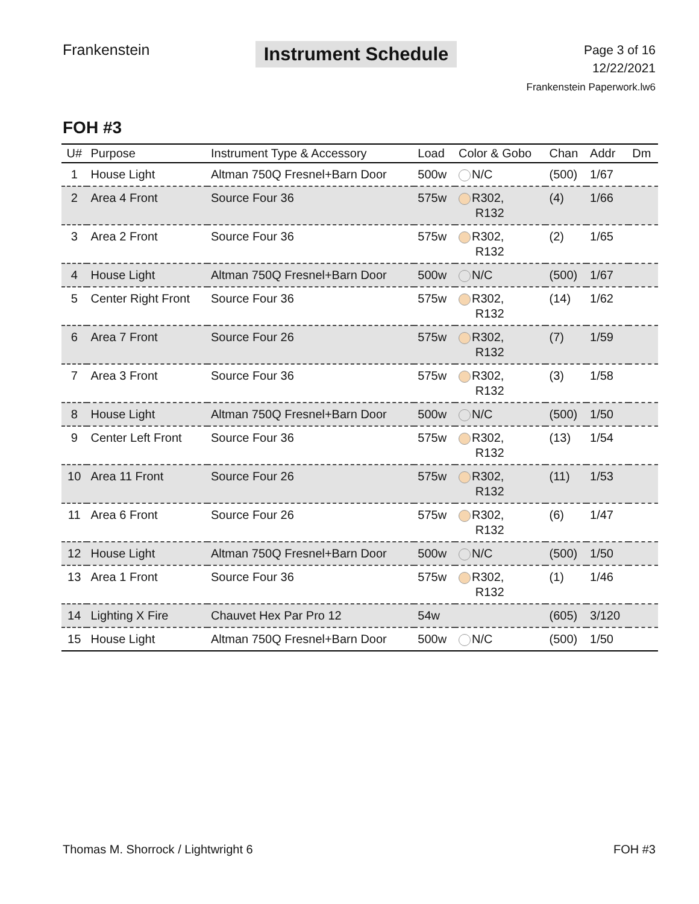Frankenstein
Instrument Schedule
Page 3 of 16
12/22/2021
Frankenstein Paperwork.lw6
FOH #3
| U# | Purpose | Instrument Type & Accessory | Load | Color & Gobo | Chan | Addr | Dm |
| --- | --- | --- | --- | --- | --- | --- | --- |
| 1 | House Light | Altman 750Q Fresnel+Barn Door | 500w | N/C | (500) | 1/67 | |
| 2 | Area 4 Front | Source Four 36 | 575w | R302, R132 | (4) | 1/66 | |
| 3 | Area 2 Front | Source Four 36 | 575w | R302, R132 | (2) | 1/65 | |
| 4 | House Light | Altman 750Q Fresnel+Barn Door | 500w | N/C | (500) | 1/67 | |
| 5 | Center Right Front | Source Four 36 | 575w | R302, R132 | (14) | 1/62 | |
| 6 | Area 7 Front | Source Four 26 | 575w | R302, R132 | (7) | 1/59 | |
| 7 | Area 3 Front | Source Four 36 | 575w | R302, R132 | (3) | 1/58 | |
| 8 | House Light | Altman 750Q Fresnel+Barn Door | 500w | N/C | (500) | 1/50 | |
| 9 | Center Left Front | Source Four 36 | 575w | R302, R132 | (13) | 1/54 | |
| 10 | Area 11 Front | Source Four 26 | 575w | R302, R132 | (11) | 1/53 | |
| 11 | Area 6 Front | Source Four 26 | 575w | R302, R132 | (6) | 1/47 | |
| 12 | House Light | Altman 750Q Fresnel+Barn Door | 500w | N/C | (500) | 1/50 | |
| 13 | Area 1 Front | Source Four 36 | 575w | R302, R132 | (1) | 1/46 | |
| 14 | Lighting X Fire | Chauvet Hex Par Pro 12 | 54w | | (605) | 3/120 | |
| 15 | House Light | Altman 750Q Fresnel+Barn Door | 500w | N/C | (500) | 1/50 | |
Thomas M. Shorrock / Lightwright 6 FOH #3